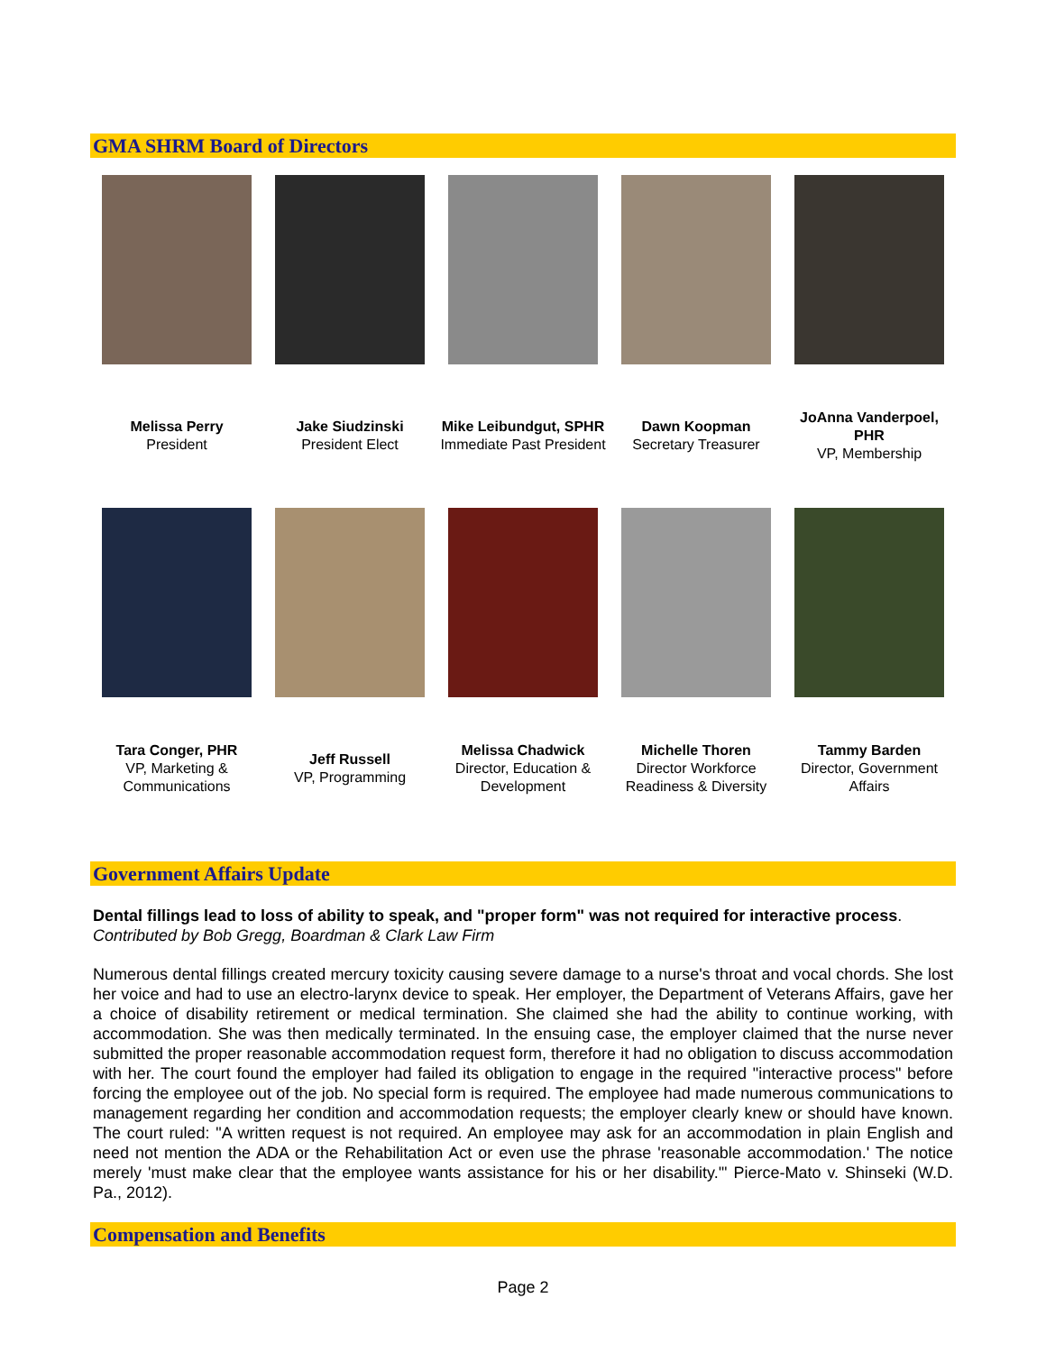GMA SHRM Board of Directors
| Melissa Perry President | Jake Siudzinski President Elect | Mike Leibundgut, SPHR Immediate Past President | Dawn Koopman Secretary Treasurer | JoAnna Vanderpoel, PHR VP, Membership |
| Tara Conger, PHR VP, Marketing & Communications | Jeff Russell VP, Programming | Melissa Chadwick Director, Education & Development | Michelle Thoren Director Workforce Readiness & Diversity | Tammy Barden Director, Government Affairs |
Government Affairs Update
Dental fillings lead to loss of ability to speak, and "proper form" was not required for interactive process.
Contributed by Bob Gregg, Boardman & Clark Law Firm
Numerous dental fillings created mercury toxicity causing severe damage to a nurse's throat and vocal chords. She lost her voice and had to use an electro-larynx device to speak. Her employer, the Department of Veterans Affairs, gave her a choice of disability retirement or medical termination. She claimed she had the ability to continue working, with accommodation. She was then medically terminated. In the ensuing case, the employer claimed that the nurse never submitted the proper reasonable accommodation request form, therefore it had no obligation to discuss accommodation with her. The court found the employer had failed its obligation to engage in the required "interactive process" before forcing the employee out of the job. No special form is required. The employee had made numerous communications to management regarding her condition and accommodation requests; the employer clearly knew or should have known. The court ruled: "A written request is not required. An employee may ask for an accommodation in plain English and need not mention the ADA or the Rehabilitation Act or even use the phrase 'reasonable accommodation.' The notice merely 'must make clear that the employee wants assistance for his or her disability.'" Pierce-Mato v. Shinseki (W.D. Pa., 2012).
Compensation and Benefits
Page 2